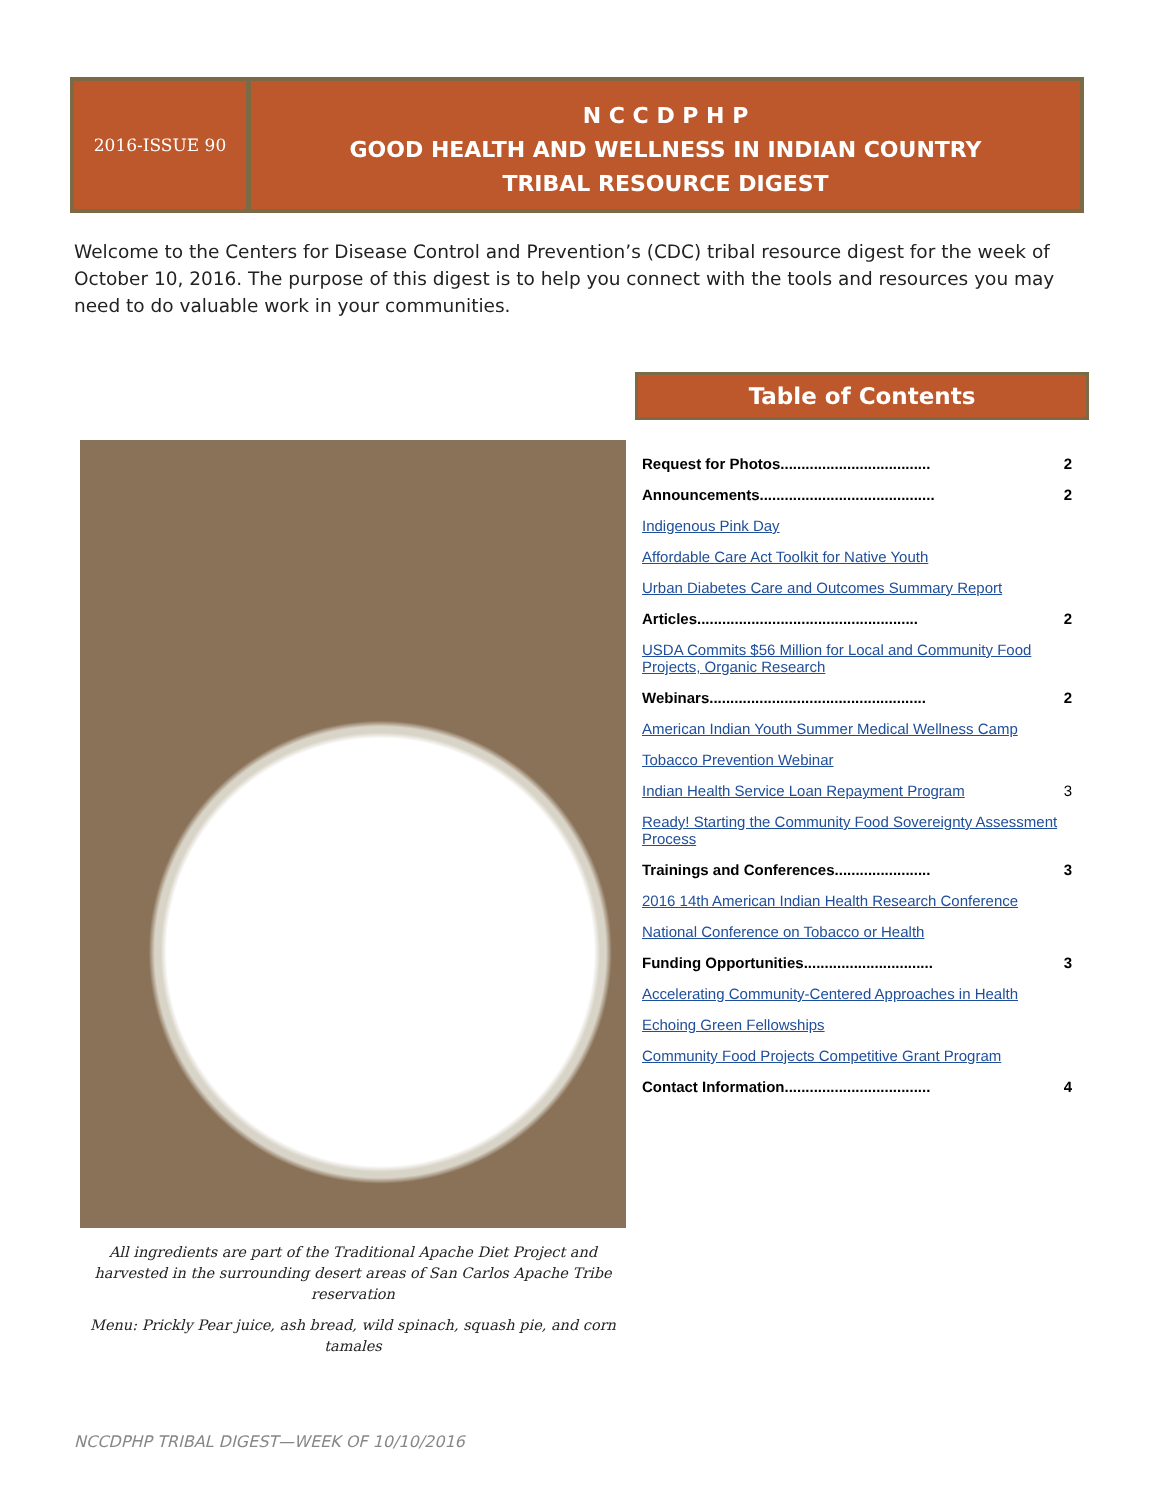2016-ISSUE 90
N C C D P H P
GOOD HEALTH AND WELLNESS IN INDIAN COUNTRY
TRIBAL RESOURCE DIGEST
Welcome to the Centers for Disease Control and Prevention’s (CDC) tribal resource digest for the week of October 10, 2016. The purpose of this digest is to help you connect with the tools and resources you may need to do valuable work in your communities.
Table of Contents
All ingredients are part of the Traditional Apache Diet Project and harvested in the surrounding desert areas of San Carlos Apache Tribe reservation
Menu: Prickly Pear juice, ash bread, wild spinach, squash pie, and corn tamales
Request for Photos.................................... 2
Announcements.......................................... 2
Indigenous Pink Day
Affordable Care Act Toolkit for Native Youth
Urban Diabetes Care and Outcomes Summary Report
Articles..................................................... 2
USDA Commits $56 Million for Local and Community Food Projects, Organic Research
Webinars.................................................... 2
American Indian Youth Summer Medical Wellness Camp
Tobacco Prevention Webinar
Indian Health Service Loan Repayment Program 3
Ready! Starting the Community Food Sovereignty Assessment Process
Trainings and Conferences....................... 3
2016 14th American Indian Health Research Conference
National Conference on Tobacco or Health
Funding Opportunities............................... 3
Accelerating Community-Centered Approaches in Health
Echoing Green Fellowships
Community Food Projects Competitive Grant Program
Contact Information................................... 4
NCCDPHP TRIBAL DIGEST—WEEK OF 10/10/2016